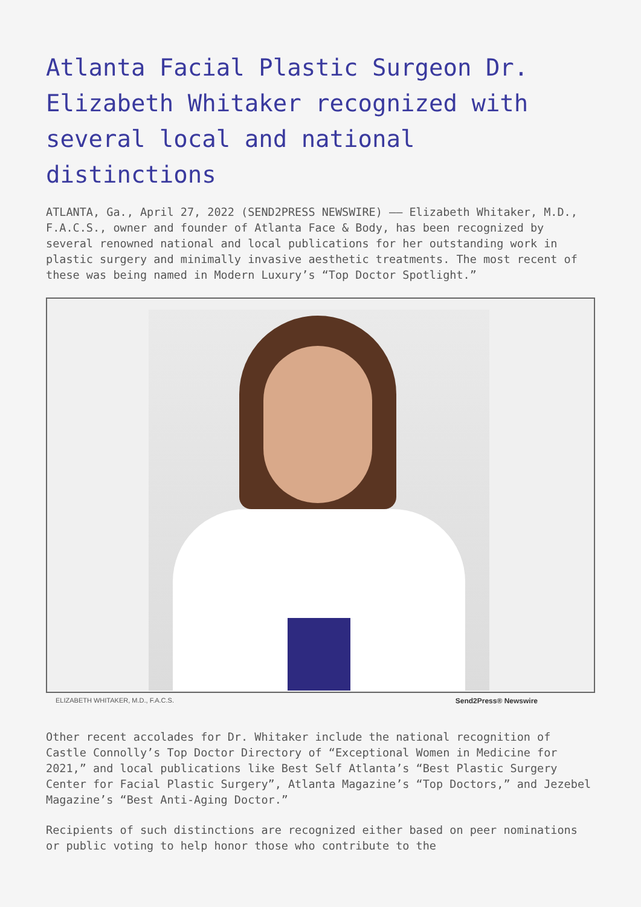Atlanta Facial Plastic Surgeon Dr. Elizabeth Whitaker recognized with several local and national distinctions
ATLANTA, Ga., April 27, 2022 (SEND2PRESS NEWSWIRE) —— Elizabeth Whitaker, M.D., F.A.C.S., owner and founder of Atlanta Face & Body, has been recognized by several renowned national and local publications for her outstanding work in plastic surgery and minimally invasive aesthetic treatments. The most recent of these was being named in Modern Luxury’s “Top Doctor Spotlight.”
ELIZABETH WHITAKER, M.D., F.A.C.S. Send2Press® Newswire
Other recent accolades for Dr. Whitaker include the national recognition of Castle Connolly’s Top Doctor Directory of “Exceptional Women in Medicine for 2021,” and local publications like Best Self Atlanta’s “Best Plastic Surgery Center for Facial Plastic Surgery”, Atlanta Magazine’s “Top Doctors,” and Jezebel Magazine’s “Best Anti-Aging Doctor.”
Recipients of such distinctions are recognized either based on peer nominations or public voting to help honor those who contribute to the